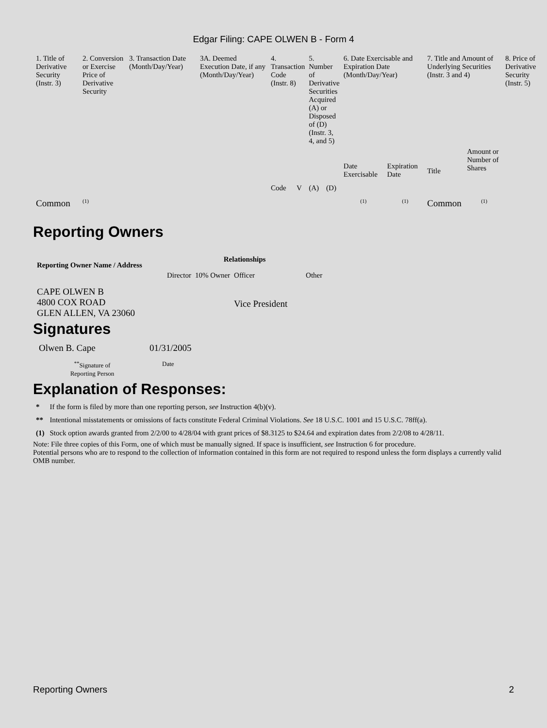Edgar Filing: CAPE OLWEN B - Form 4
| 1. Title of Derivative Security (Instr. 3) | 2. Conversion or Exercise Price of Derivative Security | 3. Transaction Date (Month/Day/Year) | 3A. Deemed Execution Date, if any (Month/Day/Year) | 4. Transaction Code (Instr. 8) | | 5. Number of Derivative Securities Acquired (A) or Disposed of (D) (Instr. 3, 4, and 5) | | 6. Date Exercisable and Expiration Date (Month/Day/Year) | | 7. Title and Amount of Underlying Securities (Instr. 3 and 4) | | 8. Price of Derivative Security (Instr. 5) |
| --- | --- | --- | --- | --- | --- | --- | --- | --- | --- | --- | --- | --- |
| | | | | Code | V | (A) | (D) | Date Exercisable | Expiration Date | Title | Amount or Number of Shares | |
| Common | <sup>(1)</sup> | | | | | | | <sup>(1)</sup> | <sup>(1)</sup> | Common | <sup>(1)</sup> | |
Reporting Owners
| Reporting Owner Name / Address | Relationships | | | |
| --- | --- | --- | --- | --- |
| | Director | 10% Owner | Officer | Other |
| CAPE OLWEN B 4800 COX ROAD GLEN ALLEN, VA 23060 | | | Vice President | |
Signatures
| Olwen B. Cape | 01/31/2005 |
| <sup>**</sup> Signature of Reporting Person | Date |
Explanation of Responses:
| * | If the form is filed by more than one reporting person, see Instruction 4(b)(v). |
| ** | Intentional misstatements or omissions of facts constitute Federal Criminal Violations. See 18 U.S.C. 1001 and 15 U.S.C. 78ff(a). |
| (1) | Stock option awards granted from 2/2/00 to 4/28/04 with grant prices of $8.3125 to $24.64 and expiration dates from 2/2/08 to 4/28/11. |
Note: File three copies of this Form, one of which must be manually signed. If space is insufficient, see Instruction 6 for procedure.
Potential persons who are to respond to the collection of information contained in this form are not required to respond unless the form displays a currently valid OMB number.
Reporting Owners 2